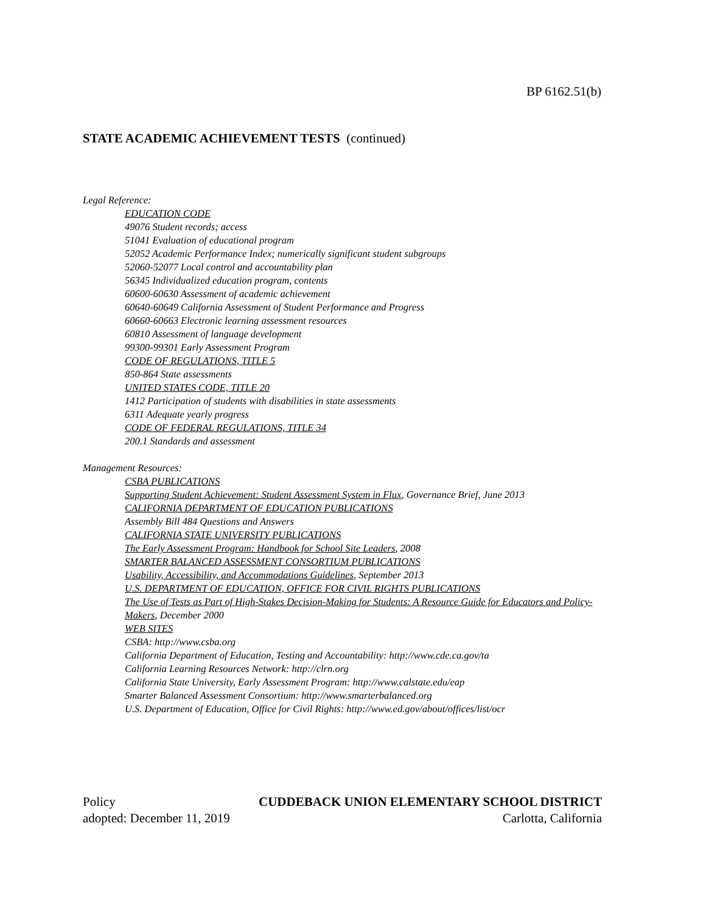BP 6162.51(b)
STATE ACADEMIC ACHIEVEMENT TESTS (continued)
Legal Reference:
EDUCATION CODE
49076 Student records; access
51041 Evaluation of educational program
52052 Academic Performance Index; numerically significant student subgroups
52060-52077 Local control and accountability plan
56345 Individualized education program, contents
60600-60630 Assessment of academic achievement
60640-60649 California Assessment of Student Performance and Progress
60660-60663 Electronic learning assessment resources
60810 Assessment of language development
99300-99301 Early Assessment Program
CODE OF REGULATIONS, TITLE 5
850-864 State assessments
UNITED STATES CODE, TITLE 20
1412 Participation of students with disabilities in state assessments
6311 Adequate yearly progress
CODE OF FEDERAL REGULATIONS, TITLE 34
200.1 Standards and assessment
Management Resources:
CSBA PUBLICATIONS
Supporting Student Achievement: Student Assessment System in Flux, Governance Brief, June 2013
CALIFORNIA DEPARTMENT OF EDUCATION PUBLICATIONS
Assembly Bill 484 Questions and Answers
CALIFORNIA STATE UNIVERSITY PUBLICATIONS
The Early Assessment Program: Handbook for School Site Leaders, 2008
SMARTER BALANCED ASSESSMENT CONSORTIUM PUBLICATIONS
Usability, Accessibility, and Accommodations Guidelines, September 2013
U.S. DEPARTMENT OF EDUCATION, OFFICE FOR CIVIL RIGHTS PUBLICATIONS
The Use of Tests as Part of High-Stakes Decision-Making for Students: A Resource Guide for Educators and Policy-Makers, December 2000
WEB SITES
CSBA: http://www.csba.org
California Department of Education, Testing and Accountability: http://www.cde.ca.gov/ta
California Learning Resources Network: http://clrn.org
California State University, Early Assessment Program: http://www.calstate.edu/eap
Smarter Balanced Assessment Consortium: http://www.smarterbalanced.org
U.S. Department of Education, Office for Civil Rights: http://www.ed.gov/about/offices/list/ocr
Policy CUDDEBACK UNION ELEMENTARY SCHOOL DISTRICT
adopted: December 11, 2019 Carlotta, California